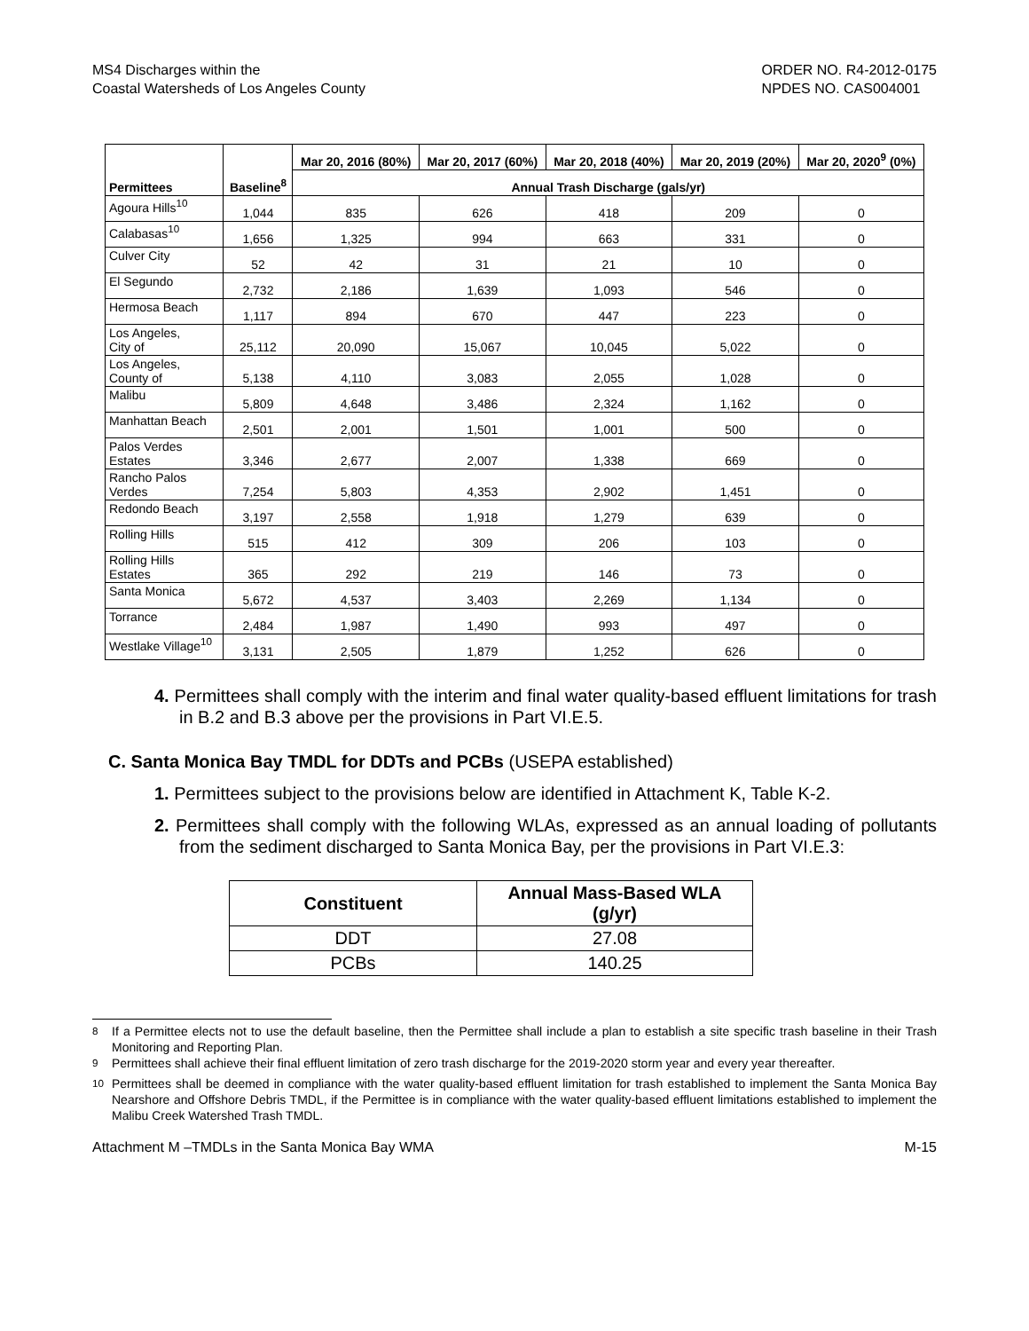MS4 Discharges within the
Coastal Watersheds of Los Angeles County
ORDER NO. R4-2012-0175
NPDES NO. CAS004001
| Permittees | Baseline<sup>8</sup> | Mar 20, 2016 (80%) | Mar 20, 2017 (60%) | Mar 20, 2018 (40%) | Mar 20, 2019 (20%) | Mar 20, 2020<sup>9</sup> (0%) |
| --- | --- | --- | --- | --- | --- | --- |
| | | Annual Trash Discharge (gals/yr) | | | | |
| Agoura Hills<sup>10</sup> | 1,044 | 835 | 626 | 418 | 209 | 0 |
| Calabasas<sup>10</sup> | 1,656 | 1,325 | 994 | 663 | 331 | 0 |
| Culver City | 52 | 42 | 31 | 21 | 10 | 0 |
| El Segundo | 2,732 | 2,186 | 1,639 | 1,093 | 546 | 0 |
| Hermosa Beach | 1,117 | 894 | 670 | 447 | 223 | 0 |
| Los Angeles, City of | 25,112 | 20,090 | 15,067 | 10,045 | 5,022 | 0 |
| Los Angeles, County of | 5,138 | 4,110 | 3,083 | 2,055 | 1,028 | 0 |
| Malibu | 5,809 | 4,648 | 3,486 | 2,324 | 1,162 | 0 |
| Manhattan Beach | 2,501 | 2,001 | 1,501 | 1,001 | 500 | 0 |
| Palos Verdes Estates | 3,346 | 2,677 | 2,007 | 1,338 | 669 | 0 |
| Rancho Palos Verdes | 7,254 | 5,803 | 4,353 | 2,902 | 1,451 | 0 |
| Redondo Beach | 3,197 | 2,558 | 1,918 | 1,279 | 639 | 0 |
| Rolling Hills | 515 | 412 | 309 | 206 | 103 | 0 |
| Rolling Hills Estates | 365 | 292 | 219 | 146 | 73 | 0 |
| Santa Monica | 5,672 | 4,537 | 3,403 | 2,269 | 1,134 | 0 |
| Torrance | 2,484 | 1,987 | 1,490 | 993 | 497 | 0 |
| Westlake Village<sup>10</sup> | 3,131 | 2,505 | 1,879 | 1,252 | 626 | 0 |
4. Permittees shall comply with the interim and final water quality-based effluent limitations for trash in B.2 and B.3 above per the provisions in Part VI.E.5.
C. Santa Monica Bay TMDL for DDTs and PCBs (USEPA established)
1. Permittees subject to the provisions below are identified in Attachment K, Table K-2.
2. Permittees shall comply with the following WLAs, expressed as an annual loading of pollutants from the sediment discharged to Santa Monica Bay, per the provisions in Part VI.E.3:
| Constituent | Annual Mass-Based WLA (g/yr) |
| --- | --- |
| DDT | 27.08 |
| PCBs | 140.25 |
<sup>8</sup> If a Permittee elects not to use the default baseline, then the Permittee shall include a plan to establish a site specific trash baseline in their Trash Monitoring and Reporting Plan.
<sup>9</sup> Permittees shall achieve their final effluent limitation of zero trash discharge for the 2019-2020 storm year and every year thereafter.
<sup>10</sup> Permittees shall be deemed in compliance with the water quality-based effluent limitation for trash established to implement the Santa Monica Bay Nearshore and Offshore Debris TMDL, if the Permittee is in compliance with the water quality-based effluent limitations established to implement the Malibu Creek Watershed Trash TMDL.
Attachment M –TMDLs in the Santa Monica Bay WMA
M-15